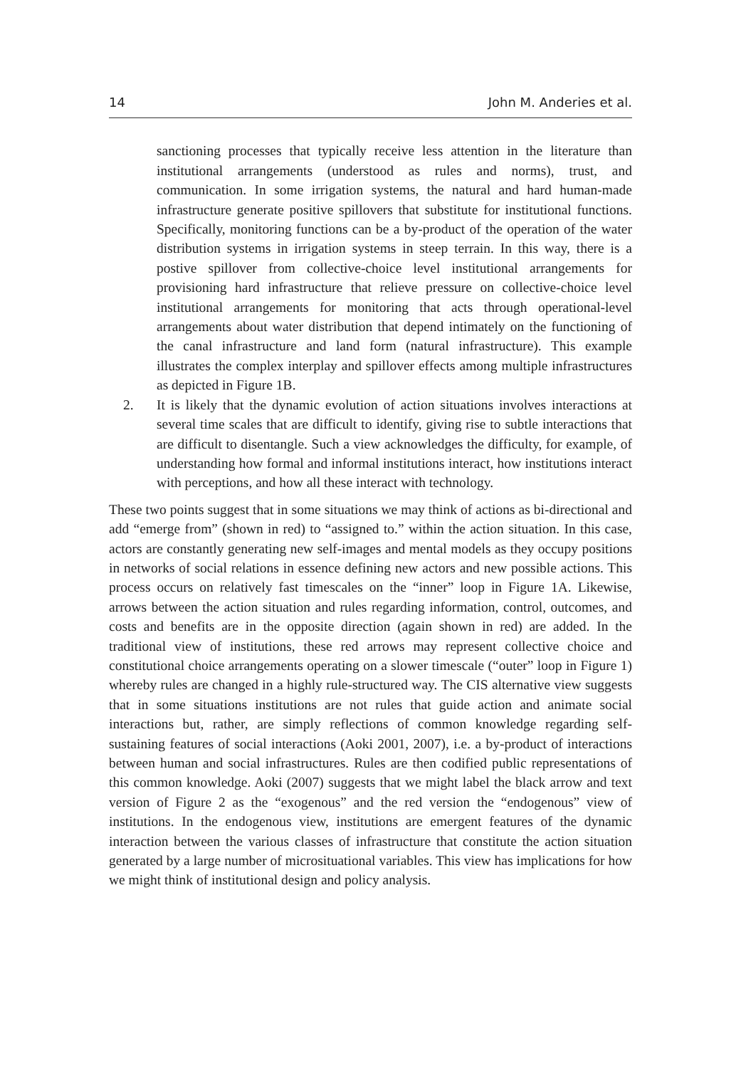14 John M. Anderies et al.
sanctioning processes that typically receive less attention in the literature than institutional arrangements (understood as rules and norms), trust, and communication. In some irrigation systems, the natural and hard human-made infrastructure generate positive spillovers that substitute for institutional functions. Specifically, monitoring functions can be a by-product of the operation of the water distribution systems in irrigation systems in steep terrain. In this way, there is a postive spillover from collective-choice level institutional arrangements for provisioning hard infrastructure that relieve pressure on collective-choice level institutional arrangements for monitoring that acts through operational-level arrangements about water distribution that depend intimately on the functioning of the canal infrastructure and land form (natural infrastructure). This example illustrates the complex interplay and spillover effects among multiple infrastructures as depicted in Figure 1B.
2. It is likely that the dynamic evolution of action situations involves interactions at several time scales that are difficult to identify, giving rise to subtle interactions that are difficult to disentangle. Such a view acknowledges the difficulty, for example, of understanding how formal and informal institutions interact, how institutions interact with perceptions, and how all these interact with technology.
These two points suggest that in some situations we may think of actions as bi-directional and add “emerge from” (shown in red) to “assigned to.” within the action situation. In this case, actors are constantly generating new self-images and mental models as they occupy positions in networks of social relations in essence defining new actors and new possible actions. This process occurs on relatively fast timescales on the “inner” loop in Figure 1A. Likewise, arrows between the action situation and rules regarding information, control, outcomes, and costs and benefits are in the opposite direction (again shown in red) are added. In the traditional view of institutions, these red arrows may represent collective choice and constitutional choice arrangements operating on a slower timescale (“outer” loop in Figure 1) whereby rules are changed in a highly rule-structured way. The CIS alternative view suggests that in some situations institutions are not rules that guide action and animate social interactions but, rather, are simply reflections of common knowledge regarding self-sustaining features of social interactions (Aoki 2001, 2007), i.e. a by-product of interactions between human and social infrastructures. Rules are then codified public representations of this common knowledge. Aoki (2007) suggests that we might label the black arrow and text version of Figure 2 as the “exogenous” and the red version the “endogenous” view of institutions. In the endogenous view, institutions are emergent features of the dynamic interaction between the various classes of infrastructure that constitute the action situation generated by a large number of microsituational variables. This view has implications for how we might think of institutional design and policy analysis.